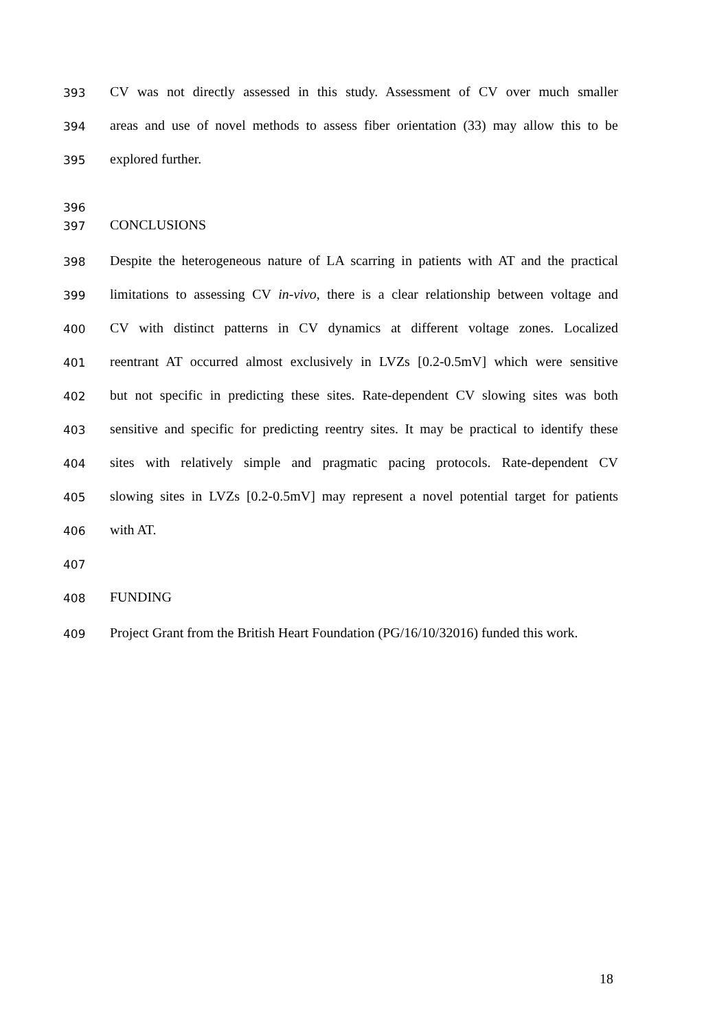393 CV was not directly assessed in this study. Assessment of CV over much smaller
394 areas and use of novel methods to assess fiber orientation (33) may allow this to be
395 explored further.
396
397 CONCLUSIONS
398 Despite the heterogeneous nature of LA scarring in patients with AT and the practical
399 limitations to assessing CV in-vivo, there is a clear relationship between voltage and
400 CV with distinct patterns in CV dynamics at different voltage zones. Localized
401 reentrant AT occurred almost exclusively in LVZs [0.2-0.5mV] which were sensitive
402 but not specific in predicting these sites. Rate-dependent CV slowing sites was both
403 sensitive and specific for predicting reentry sites. It may be practical to identify these
404 sites with relatively simple and pragmatic pacing protocols. Rate-dependent CV
405 slowing sites in LVZs [0.2-0.5mV] may represent a novel potential target for patients
406 with AT.
407
408 FUNDING
409 Project Grant from the British Heart Foundation (PG/16/10/32016) funded this work.
18